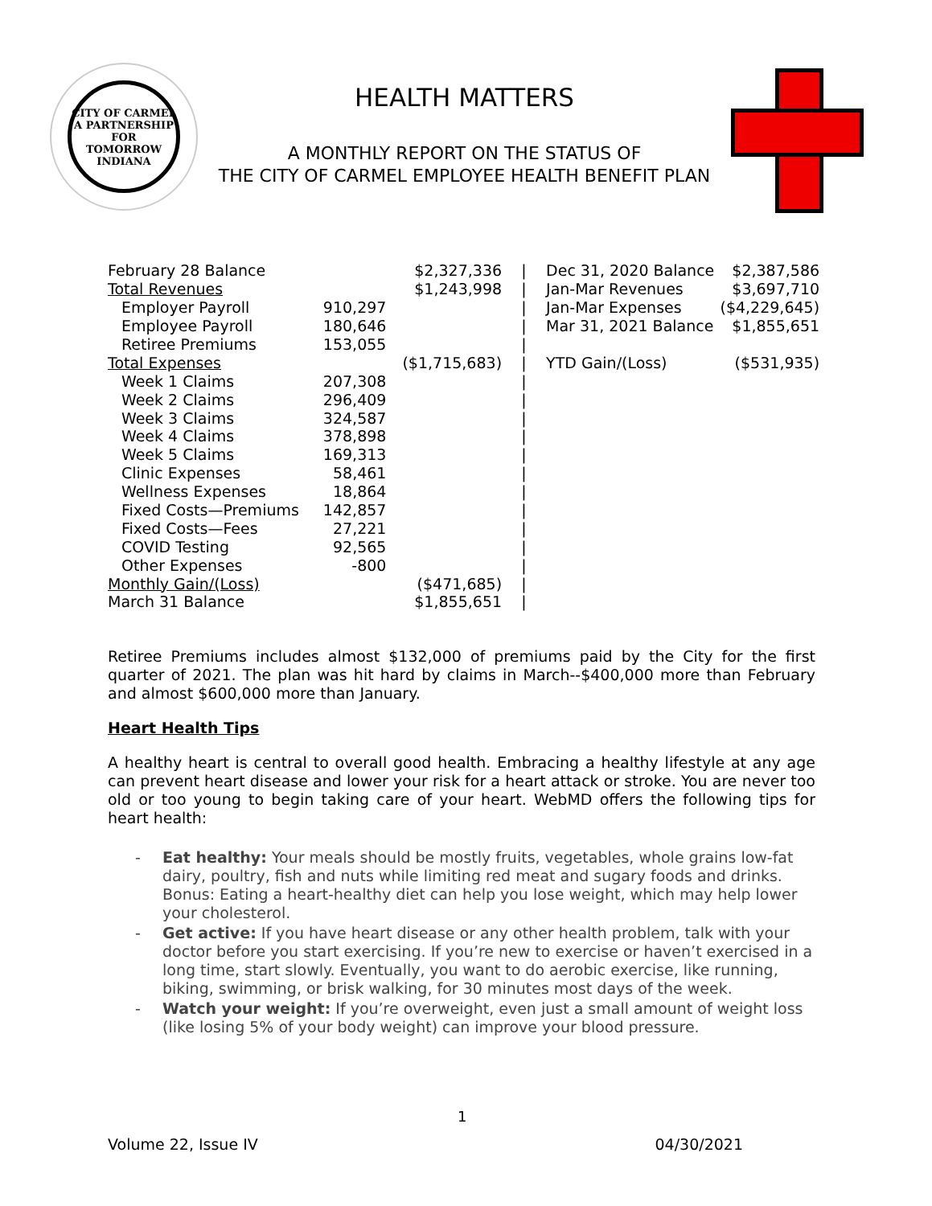CITY OF CARMEL
A PARTNERSHIP
FOR TOMORROW
INDIANA
HEALTH MATTERS
A MONTHLY REPORT ON THE STATUS OF
THE CITY OF CARMEL EMPLOYEE HEALTH BENEFIT PLAN
| February 28 Balance | | $2,327,336 | / | Dec 31, 2020 Balance | $2,387,586 |
| Total Revenues | | $1,243,998 | / | Jan-Mar Revenues | $3,697,710 |
| Employer Payroll | 910,297 | | / | Jan-Mar Expenses | ($4,229,645) |
| Employee Payroll | 180,646 | | / | Mar 31, 2021 Balance | $1,855,651 |
| Retiree Premiums | 153,055 | | / | | |
| Total Expenses | | ($1,715,683) | / | YTD Gain/(Loss) | ($531,935) |
| Week 1 Claims | 207,308 | | / | | |
| Week 2 Claims | 296,409 | | / | | |
| Week 3 Claims | 324,587 | | / | | |
| Week 4 Claims | 378,898 | | / | | |
| Week 5 Claims | 169,313 | | / | | |
| Clinic Expenses | 58,461 | | / | | |
| Wellness Expenses | 18,864 | | / | | |
| Fixed Costs—Premiums | 142,857 | | / | | |
| Fixed Costs—Fees | 27,221 | | / | | |
| COVID Testing | 92,565 | | / | | |
| Other Expenses | -800 | | / | | |
| Monthly Gain/(Loss) | | ($471,685) | / | | |
| March 31 Balance | | $1,855,651 | / | | |
Retiree Premiums includes almost $132,000 of premiums paid by the City for the first quarter of 2021. The plan was hit hard by claims in March--$400,000 more than February and almost $600,000 more than January.
Heart Health Tips
A healthy heart is central to overall good health. Embracing a healthy lifestyle at any age can prevent heart disease and lower your risk for a heart attack or stroke. You are never too old or too young to begin taking care of your heart. WebMD offers the following tips for heart health:
- Eat healthy: Your meals should be mostly fruits, vegetables, whole grains low-fat dairy, poultry, fish and nuts while limiting red meat and sugary foods and drinks. Bonus: Eating a heart-healthy diet can help you lose weight, which may help lower your cholesterol.
- Get active: If you have heart disease or any other health problem, talk with your doctor before you start exercising. If you’re new to exercise or haven’t exercised in a long time, start slowly. Eventually, you want to do aerobic exercise, like running, biking, swimming, or brisk walking, for 30 minutes most days of the week.
- Watch your weight: If you’re overweight, even just a small amount of weight loss (like losing 5% of your body weight) can improve your blood pressure.
1
Volume 22, Issue IV 04/30/2021